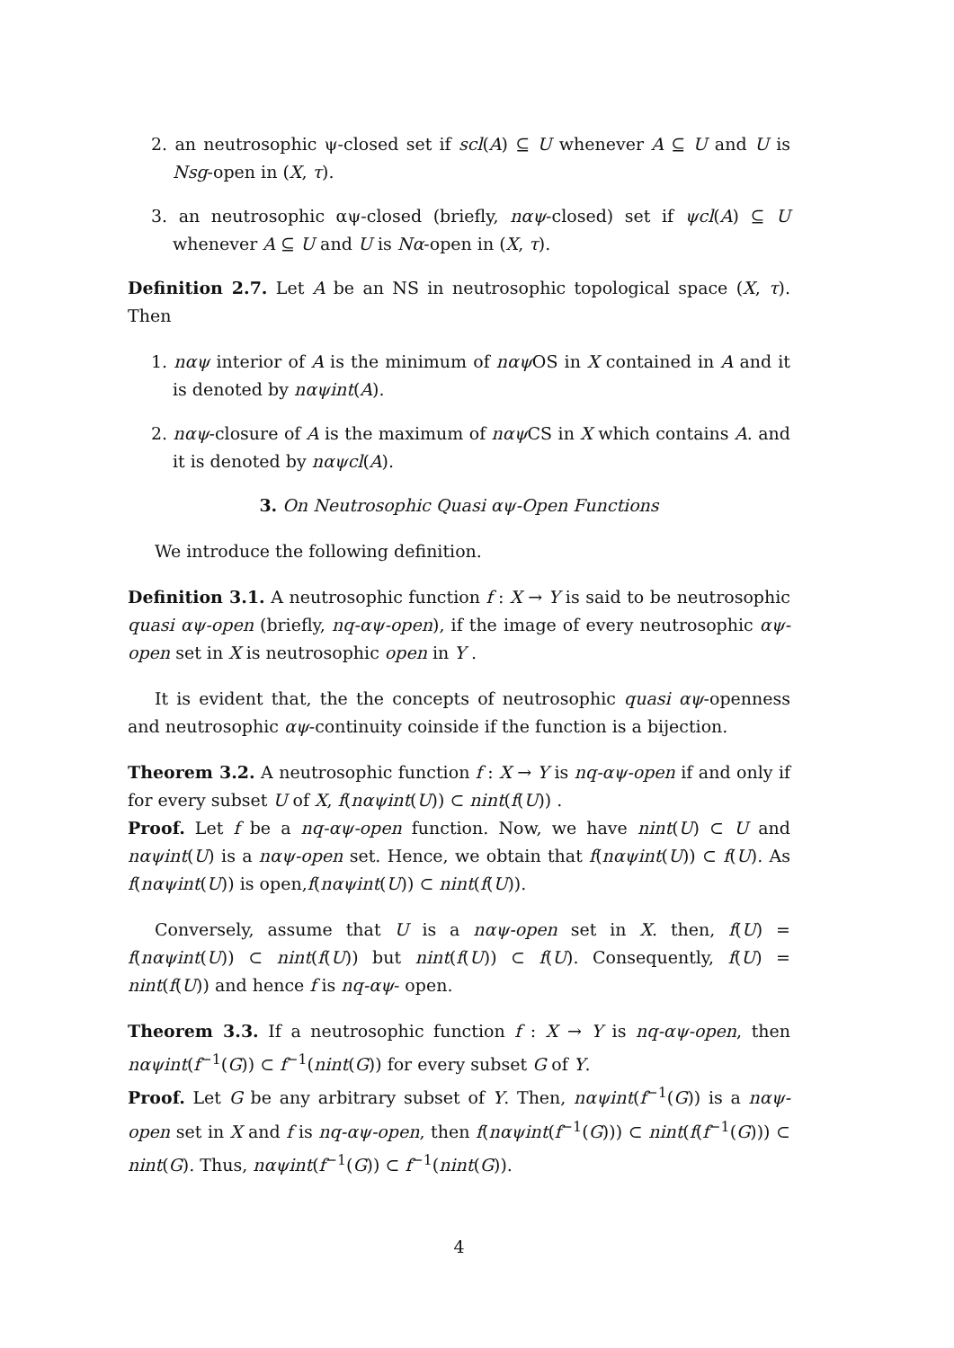2. an neutrosophic ψ-closed set if scl(A) ⊆ U whenever A ⊆ U and U is Nsg-open in (X, τ).
3. an neutrosophic αψ-closed (briefly, nαψ-closed) set if ψcl(A) ⊆ U whenever A ⊆ U and U is Nα-open in (X, τ).
Definition 2.7. Let A be an NS in neutrosophic topological space (X, τ). Then
1. nαψ interior of A is the minimum of nαψ OS in X contained in A and it is denoted by nαψint(A).
2. nαψ-closure of A is the maximum of nαψ CS in X which contains A. and it is denoted by nαψcl(A).
3. On Neutrosophic Quasi αψ-Open Functions
We introduce the following definition.
Definition 3.1. A neutrosophic function f : X → Y is said to be neutrosophic quasi αψ-open (briefly, nq-αψ-open), if the image of every neutrosophic αψ-open set in X is neutrosophic open in Y .
It is evident that, the the concepts of neutrosophic quasi αψ-openness and neutrosophic αψ-continuity coinside if the function is a bijection.
Theorem 3.2. A neutrosophic function f : X → Y is nq-αψ-open if and only if for every subset U of X, f(nαψint(U)) ⊂ nint(f(U)) .
Proof. Let f be a nq-αψ-open function. Now, we have nint(U) ⊂ U and nαψint(U) is a nαψ-open set. Hence, we obtain that f(nαψint(U)) ⊂ f(U). As f(nαψint(U)) is open,f(nαψint(U)) ⊂ nint(f(U)).
Conversely, assume that U is a nαψ-open set in X. then, f(U) = f(nαψint(U)) ⊂ nint(f(U)) but nint(f(U)) ⊂ f(U). Consequently, f(U) = nint(f(U)) and hence f is nq-αψ- open.
Theorem 3.3. If a neutrosophic function f : X → Y is nq-αψ-open, then nαψint(f<sup>−1</sup>(G)) ⊂ f<sup>−1</sup>(nint(G)) for every subset G of Y.
Proof. Let G be any arbitrary subset of Y. Then, nαψint(f<sup>−1</sup>(G)) is a nαψ-open set in X and f is nq-αψ-open, then f(nαψint(f<sup>−1</sup>(G))) ⊂ nint(f(f<sup>−1</sup>(G))) ⊂ nint(G). Thus, nαψint(f<sup>−1</sup>(G)) ⊂ f<sup>−1</sup>(nint(G)).
4